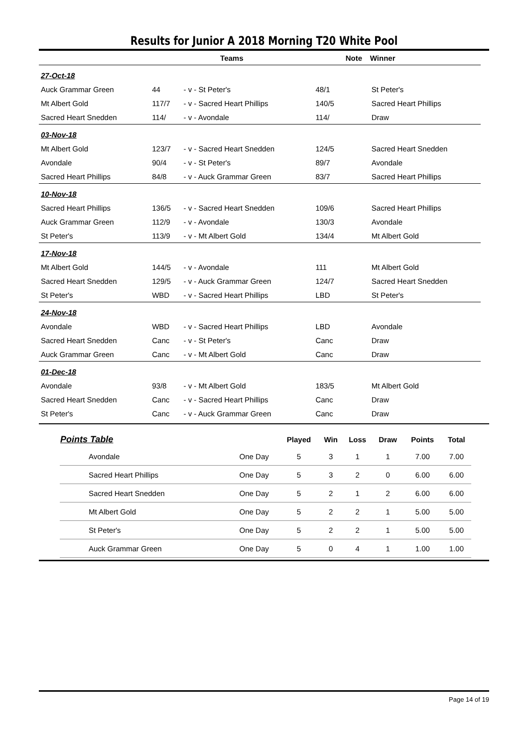Results for Junior A 2018 Morning T20 White Pool
| | Teams | | | Note | Winner |
| --- | --- | --- | --- | --- | --- |
| 27-Oct-18 | | | | | |
| Auck Grammar Green | 44 | - v - St Peter's | 48/1 | | St Peter's |
| Mt Albert Gold | 117/7 | - v - Sacred Heart Phillips | 140/5 | | Sacred Heart Phillips |
| Sacred Heart Snedden | 114/ | - v - Avondale | 114/ | | Draw |
| 03-Nov-18 | | | | | |
| Mt Albert Gold | 123/7 | - v - Sacred Heart Snedden | 124/5 | | Sacred Heart Snedden |
| Avondale | 90/4 | - v - St Peter's | 89/7 | | Avondale |
| Sacred Heart Phillips | 84/8 | - v - Auck Grammar Green | 83/7 | | Sacred Heart Phillips |
| 10-Nov-18 | | | | | |
| Sacred Heart Phillips | 136/5 | - v - Sacred Heart Snedden | 109/6 | | Sacred Heart Phillips |
| Auck Grammar Green | 112/9 | - v - Avondale | 130/3 | | Avondale |
| St Peter's | 113/9 | - v - Mt Albert Gold | 134/4 | | Mt Albert Gold |
| 17-Nov-18 | | | | | |
| Mt Albert Gold | 144/5 | - v - Avondale | 111 | | Mt Albert Gold |
| Sacred Heart Snedden | 129/5 | - v - Auck Grammar Green | 124/7 | | Sacred Heart Snedden |
| St Peter's | WBD | - v - Sacred Heart Phillips | LBD | | St Peter's |
| 24-Nov-18 | | | | | |
| Avondale | WBD | - v - Sacred Heart Phillips | LBD | | Avondale |
| Sacred Heart Snedden | Canc | - v - St Peter's | Canc | | Draw |
| Auck Grammar Green | Canc | - v - Mt Albert Gold | Canc | | Draw |
| 01-Dec-18 | | | | | |
| Avondale | 93/8 | - v - Mt Albert Gold | 183/5 | | Mt Albert Gold |
| Sacred Heart Snedden | Canc | - v - Sacred Heart Phillips | Canc | | Draw |
| St Peter's | Canc | - v - Auck Grammar Green | Canc | | Draw |
| Points Table | | Played | Win | Loss | Draw | Points | Total |
| --- | --- | --- | --- | --- | --- | --- | --- |
| Avondale | One Day | 5 | 3 | 1 | 1 | 7.00 | 7.00 |
| Sacred Heart Phillips | One Day | 5 | 3 | 2 | 0 | 6.00 | 6.00 |
| Sacred Heart Snedden | One Day | 5 | 2 | 1 | 2 | 6.00 | 6.00 |
| Mt Albert Gold | One Day | 5 | 2 | 2 | 1 | 5.00 | 5.00 |
| St Peter's | One Day | 5 | 2 | 2 | 1 | 5.00 | 5.00 |
| Auck Grammar Green | One Day | 5 | 0 | 4 | 1 | 1.00 | 1.00 |
Page 14 of 19